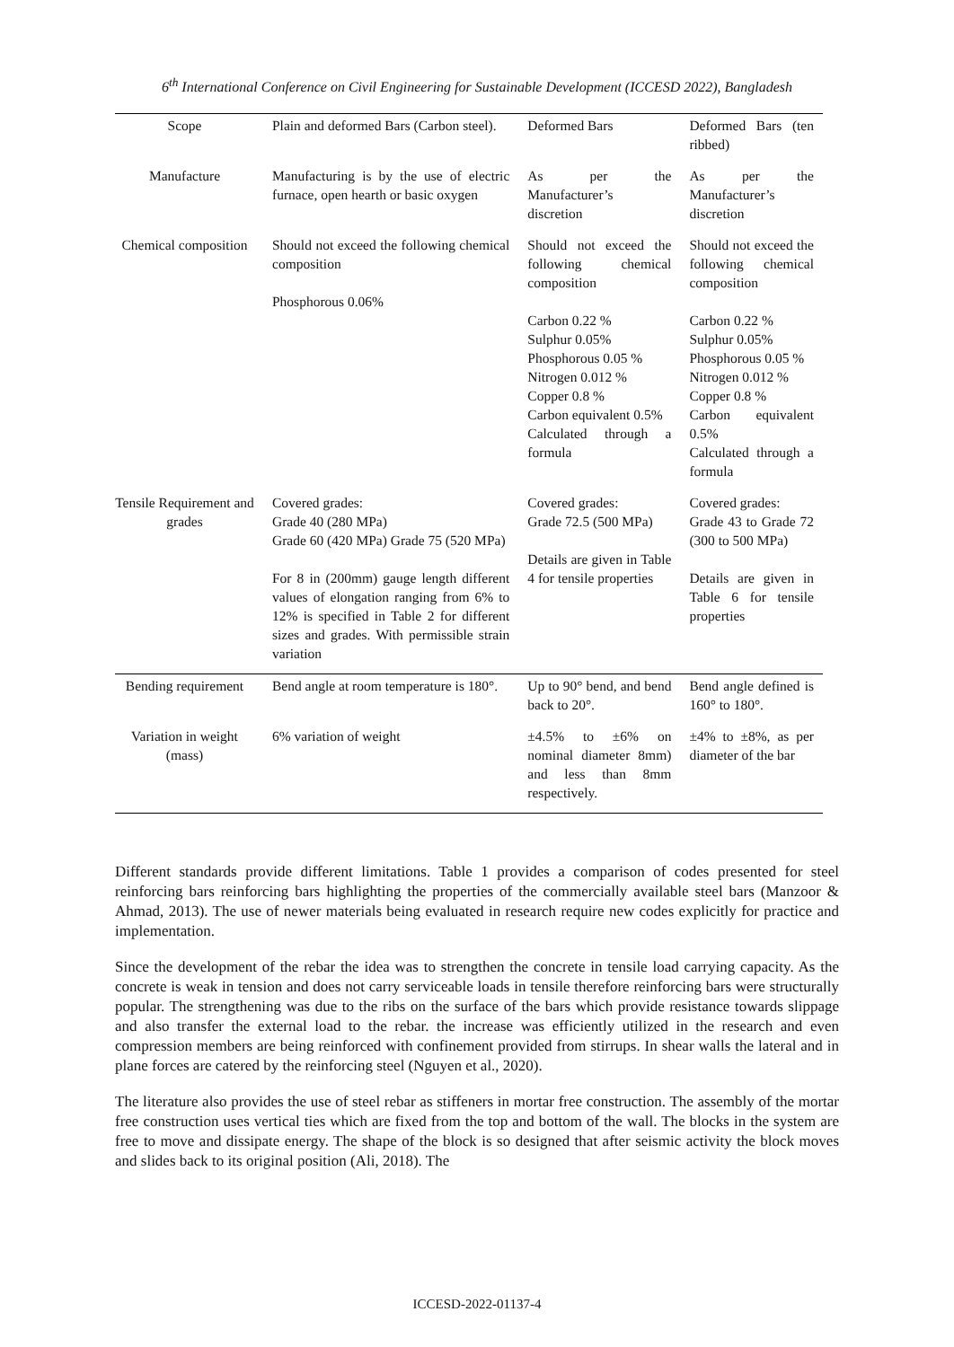6<sup>th</sup> International Conference on Civil Engineering for Sustainable Development (ICCESD 2022), Bangladesh
| Scope | Plain and deformed Bars (Carbon steel). | Deformed Bars | Deformed Bars (ten ribbed) |
| Manufacture | Manufacturing is by the use of electric furnace, open hearth or basic oxygen | As per the Manufacturer’s discretion | As per the Manufacturer’s discretion |
| Chemical composition | Should not exceed the following chemical composition Phosphorous 0.06% | Should not exceed the following chemical composition Carbon 0.22 % Sulphur 0.05% Phosphorous 0.05 % Nitrogen 0.012 % Copper 0.8 % Carbon equivalent 0.5% Calculated through a formula | Should not exceed the following chemical composition Carbon 0.22 % Sulphur 0.05% Phosphorous 0.05 % Nitrogen 0.012 % Copper 0.8 % Carbon equivalent 0.5% Calculated through a formula |
| Tensile Requirement and grades | Covered grades: Grade 40 (280 MPa) Grade 60 (420 MPa) Grade 75 (520 MPa) For 8 in (200mm) gauge length different values of elongation ranging from 6% to 12% is specified in Table 2 for different sizes and grades. With permissible strain variation | Covered grades: Grade 72.5 (500 MPa) Details are given in Table 4 for tensile properties | Covered grades: Grade 43 to Grade 72 (300 to 500 MPa) Details are given in Table 6 for tensile properties |
| Bending requirement | Bend angle at room temperature is 180°. | Up to 90° bend, and bend back to 20°. | Bend angle defined is 160° to 180°. |
| Variation in weight (mass) | 6% variation of weight | ±4.5% to ±6% on nominal diameter 8mm) and less than 8mm respectively. | ±4% to ±8%, as per diameter of the bar |
Different standards provide different limitations. Table 1 provides a comparison of codes presented for steel reinforcing bars reinforcing bars highlighting the properties of the commercially available steel bars (Manzoor & Ahmad, 2013). The use of newer materials being evaluated in research require new codes explicitly for practice and implementation.
Since the development of the rebar the idea was to strengthen the concrete in tensile load carrying capacity. As the concrete is weak in tension and does not carry serviceable loads in tensile therefore reinforcing bars were structurally popular. The strengthening was due to the ribs on the surface of the bars which provide resistance towards slippage and also transfer the external load to the rebar. the increase was efficiently utilized in the research and even compression members are being reinforced with confinement provided from stirrups. In shear walls the lateral and in plane forces are catered by the reinforcing steel (Nguyen et al., 2020).
The literature also provides the use of steel rebar as stiffeners in mortar free construction. The assembly of the mortar free construction uses vertical ties which are fixed from the top and bottom of the wall. The blocks in the system are free to move and dissipate energy. The shape of the block is so designed that after seismic activity the block moves and slides back to its original position (Ali, 2018). The
ICCESD-2022-01137-4